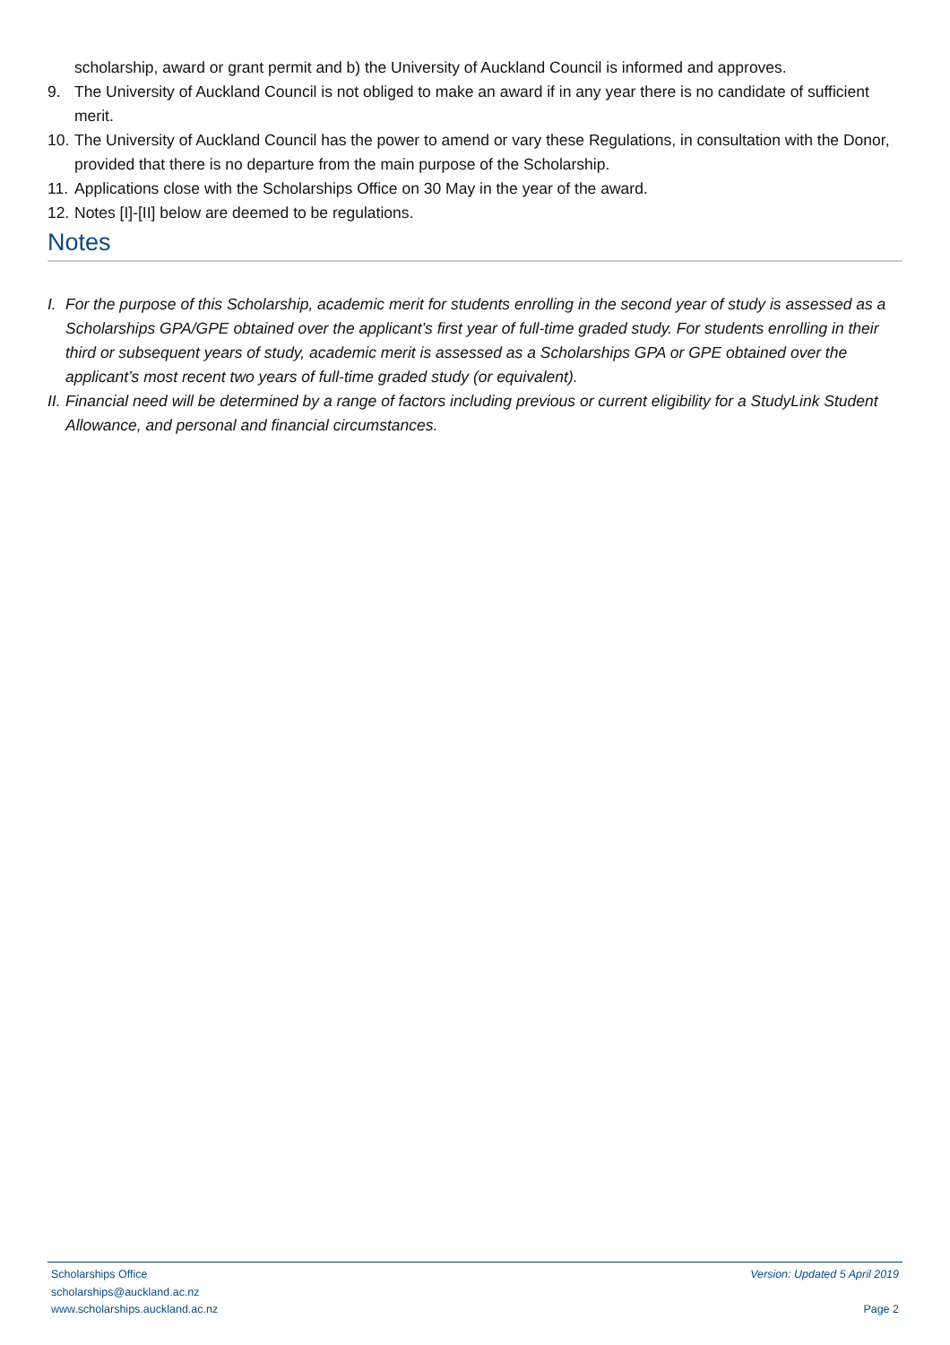scholarship, award or grant permit and b) the University of Auckland Council is informed and approves.
9. The University of Auckland Council is not obliged to make an award if in any year there is no candidate of sufficient merit.
10. The University of Auckland Council has the power to amend or vary these Regulations, in consultation with the Donor, provided that there is no departure from the main purpose of the Scholarship.
11. Applications close with the Scholarships Office on 30 May in the year of the award.
12. Notes [I]-[II] below are deemed to be regulations.
Notes
I. For the purpose of this Scholarship, academic merit for students enrolling in the second year of study is assessed as a Scholarships GPA/GPE obtained over the applicant’s first year of full-time graded study. For students enrolling in their third or subsequent years of study, academic merit is assessed as a Scholarships GPA or GPE obtained over the applicant’s most recent two years of full-time graded study (or equivalent).
II. Financial need will be determined by a range of factors including previous or current eligibility for a StudyLink Student Allowance, and personal and financial circumstances.
Scholarships Office
scholarships@auckland.ac.nz
www.scholarships.auckland.ac.nz
Version: Updated 5 April 2019
Page 2